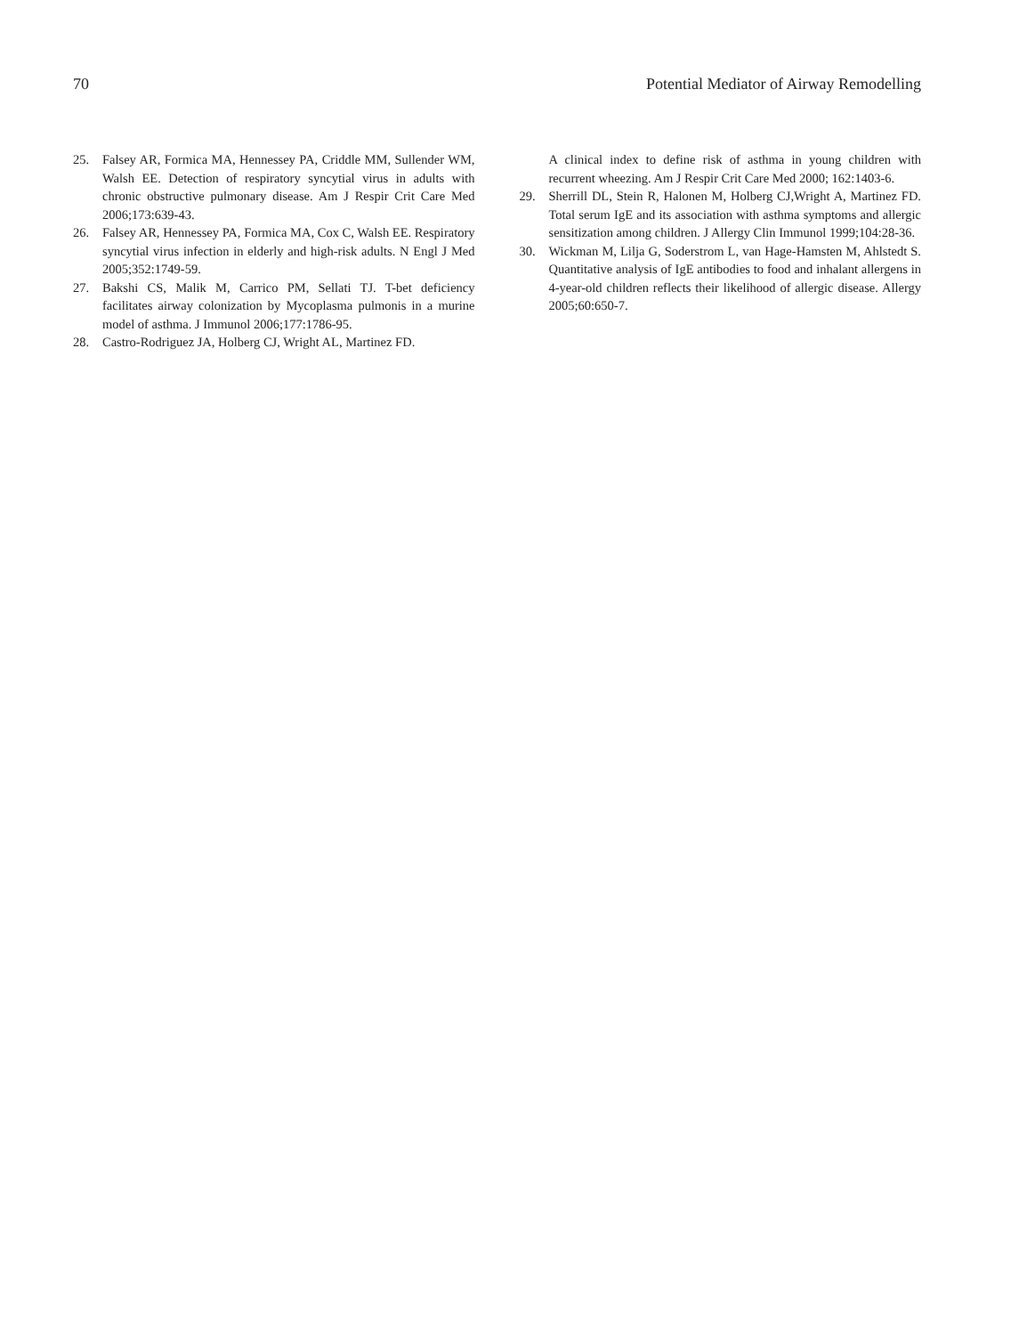70 Potential Mediator of Airway Remodelling
25. Falsey AR, Formica MA, Hennessey PA, Criddle MM, Sullender WM, Walsh EE. Detection of respiratory syncytial virus in adults with chronic obstructive pulmonary disease. Am J Respir Crit Care Med 2006;173:639-43.
26. Falsey AR, Hennessey PA, Formica MA, Cox C, Walsh EE. Respiratory syncytial virus infection in elderly and high-risk adults. N Engl J Med 2005;352:1749-59.
27. Bakshi CS, Malik M, Carrico PM, Sellati TJ. T-bet deficiency facilitates airway colonization by Mycoplasma pulmonis in a murine model of asthma. J Immunol 2006;177:1786-95.
28. Castro-Rodriguez JA, Holberg CJ, Wright AL, Martinez FD.
A clinical index to define risk of asthma in young children with recurrent wheezing. Am J Respir Crit Care Med 2000; 162:1403-6.
29. Sherrill DL, Stein R, Halonen M, Holberg CJ,Wright A, Martinez FD. Total serum IgE and its association with asthma symptoms and allergic sensitization among children. J Allergy Clin Immunol 1999;104:28-36.
30. Wickman M, Lilja G, Soderstrom L, van Hage-Hamsten M, Ahlstedt S. Quantitative analysis of IgE antibodies to food and inhalant allergens in 4-year-old children reflects their likelihood of allergic disease. Allergy 2005;60:650-7.